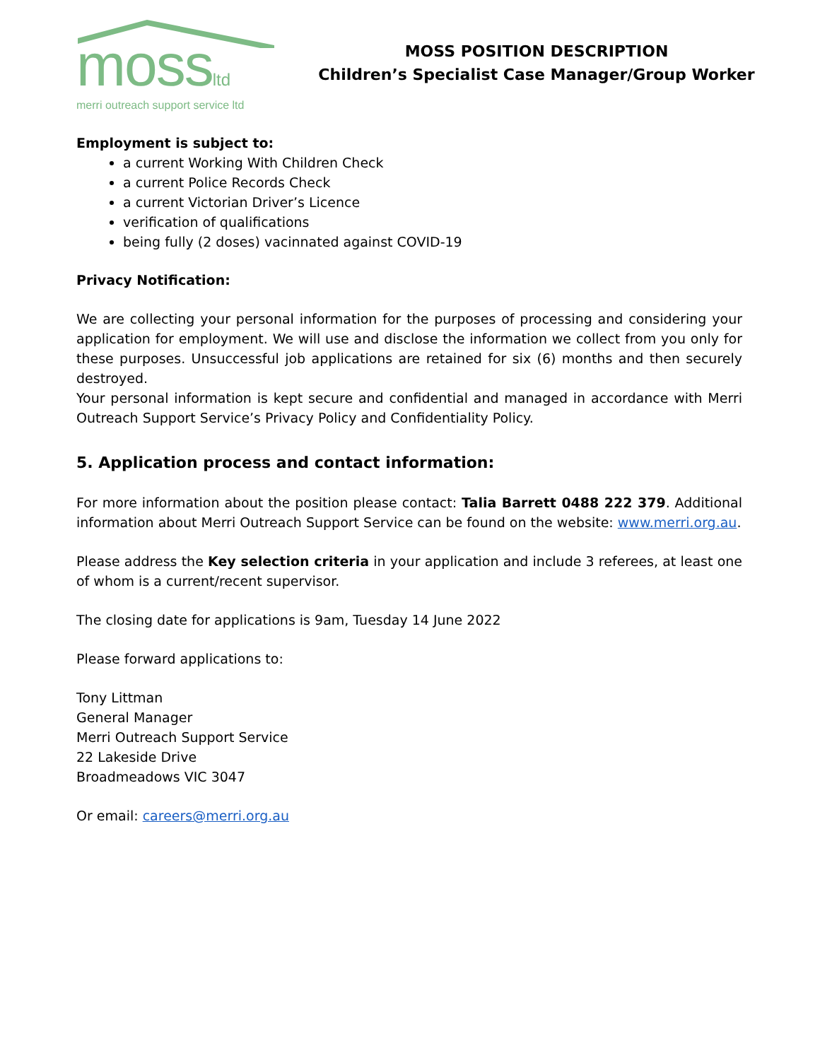mossltd
merri outreach support service ltd
MOSS POSITION DESCRIPTION
Children’s Specialist Case Manager/Group Worker
Employment is subject to:
a current Working With Children Check
a current Police Records Check
a current Victorian Driver’s Licence
verification of qualifications
being fully (2 doses) vacinnated against COVID-19
Privacy Notification:
We are collecting your personal information for the purposes of processing and considering your application for employment. We will use and disclose the information we collect from you only for these purposes. Unsuccessful job applications are retained for six (6) months and then securely destroyed.
Your personal information is kept secure and confidential and managed in accordance with Merri Outreach Support Service’s Privacy Policy and Confidentiality Policy.
5. Application process and contact information:
For more information about the position please contact: Talia Barrett 0488 222 379. Additional information about Merri Outreach Support Service can be found on the website: www.merri.org.au.
Please address the Key selection criteria in your application and include 3 referees, at least one of whom is a current/recent supervisor.
The closing date for applications is 9am, Tuesday 14 June 2022
Please forward applications to:
Tony Littman
General Manager
Merri Outreach Support Service
22 Lakeside Drive
Broadmeadows VIC 3047
Or email: careers@merri.org.au